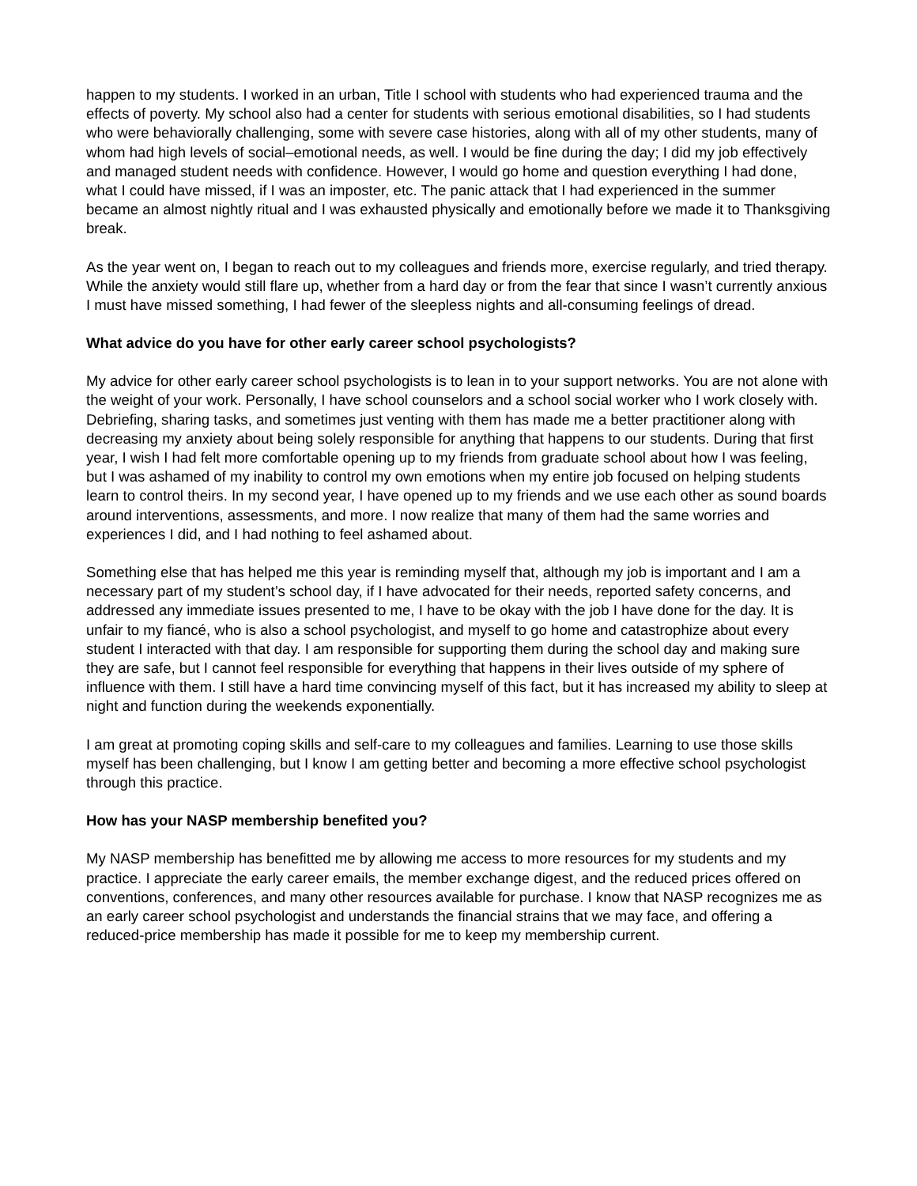happen to my students. I worked in an urban, Title I school with students who had experienced trauma and the effects of poverty. My school also had a center for students with serious emotional disabilities, so I had students who were behaviorally challenging, some with severe case histories, along with all of my other students, many of whom had high levels of social–emotional needs, as well. I would be fine during the day; I did my job effectively and managed student needs with confidence. However, I would go home and question everything I had done, what I could have missed, if I was an imposter, etc. The panic attack that I had experienced in the summer became an almost nightly ritual and I was exhausted physically and emotionally before we made it to Thanksgiving break.
As the year went on, I began to reach out to my colleagues and friends more, exercise regularly, and tried therapy. While the anxiety would still flare up, whether from a hard day or from the fear that since I wasn’t currently anxious I must have missed something, I had fewer of the sleepless nights and all-consuming feelings of dread.
What advice do you have for other early career school psychologists?
My advice for other early career school psychologists is to lean in to your support networks. You are not alone with the weight of your work. Personally, I have school counselors and a school social worker who I work closely with. Debriefing, sharing tasks, and sometimes just venting with them has made me a better practitioner along with decreasing my anxiety about being solely responsible for anything that happens to our students. During that first year, I wish I had felt more comfortable opening up to my friends from graduate school about how I was feeling, but I was ashamed of my inability to control my own emotions when my entire job focused on helping students learn to control theirs. In my second year, I have opened up to my friends and we use each other as sound boards around interventions, assessments, and more. I now realize that many of them had the same worries and experiences I did, and I had nothing to feel ashamed about.
Something else that has helped me this year is reminding myself that, although my job is important and I am a necessary part of my student’s school day, if I have advocated for their needs, reported safety concerns, and addressed any immediate issues presented to me, I have to be okay with the job I have done for the day. It is unfair to my fiancé, who is also a school psychologist, and myself to go home and catastrophize about every student I interacted with that day. I am responsible for supporting them during the school day and making sure they are safe, but I cannot feel responsible for everything that happens in their lives outside of my sphere of influence with them. I still have a hard time convincing myself of this fact, but it has increased my ability to sleep at night and function during the weekends exponentially.
I am great at promoting coping skills and self-care to my colleagues and families. Learning to use those skills myself has been challenging, but I know I am getting better and becoming a more effective school psychologist through this practice.
How has your NASP membership benefited you?
My NASP membership has benefitted me by allowing me access to more resources for my students and my practice. I appreciate the early career emails, the member exchange digest, and the reduced prices offered on conventions, conferences, and many other resources available for purchase. I know that NASP recognizes me as an early career school psychologist and understands the financial strains that we may face, and offering a reduced-price membership has made it possible for me to keep my membership current.